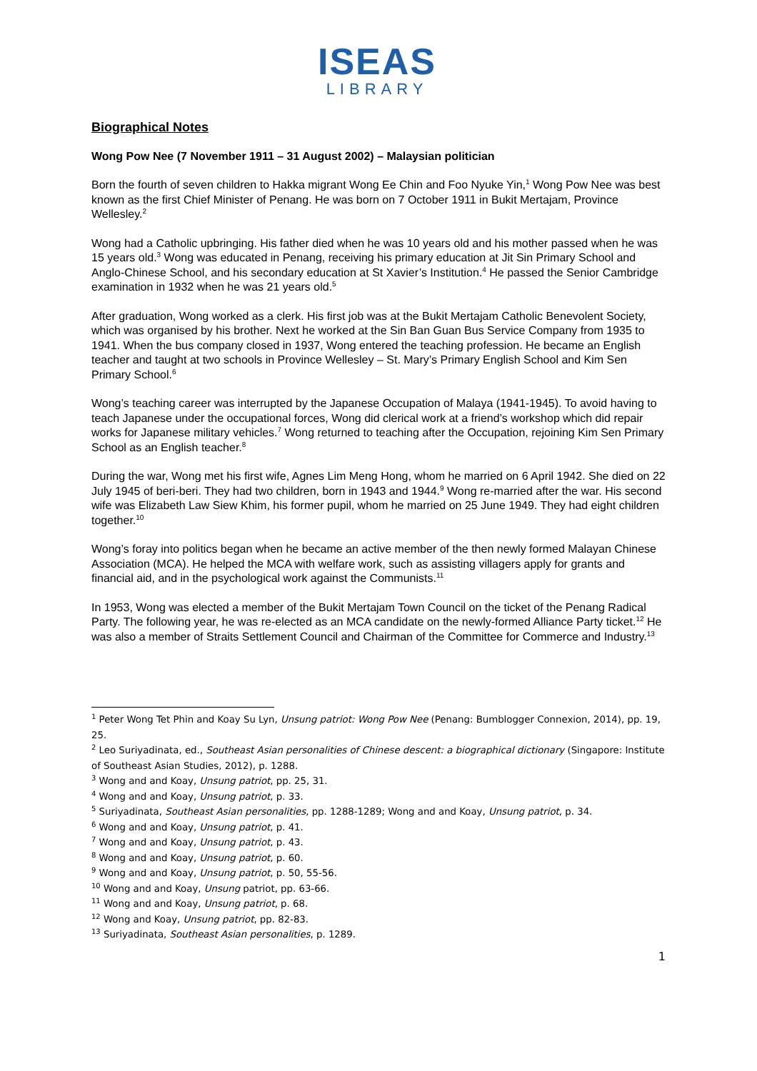ISEAS
LIBRARY
Biographical Notes
Wong Pow Nee (7 November 1911 – 31 August 2002) – Malaysian politician
Born the fourth of seven children to Hakka migrant Wong Ee Chin and Foo Nyuke Yin,<sup>1</sup> Wong Pow Nee was best known as the first Chief Minister of Penang. He was born on 7 October 1911 in Bukit Mertajam, Province Wellesley.<sup>2</sup>
Wong had a Catholic upbringing. His father died when he was 10 years old and his mother passed when he was 15 years old.<sup>3</sup> Wong was educated in Penang, receiving his primary education at Jit Sin Primary School and Anglo-Chinese School, and his secondary education at St Xavier’s Institution.<sup>4</sup> He passed the Senior Cambridge examination in 1932 when he was 21 years old.<sup>5</sup>
After graduation, Wong worked as a clerk. His first job was at the Bukit Mertajam Catholic Benevolent Society, which was organised by his brother. Next he worked at the Sin Ban Guan Bus Service Company from 1935 to 1941. When the bus company closed in 1937, Wong entered the teaching profession. He became an English teacher and taught at two schools in Province Wellesley – St. Mary’s Primary English School and Kim Sen Primary School.<sup>6</sup>
Wong’s teaching career was interrupted by the Japanese Occupation of Malaya (1941-1945). To avoid having to teach Japanese under the occupational forces, Wong did clerical work at a friend’s workshop which did repair works for Japanese military vehicles.<sup>7</sup> Wong returned to teaching after the Occupation, rejoining Kim Sen Primary School as an English teacher.<sup>8</sup>
During the war, Wong met his first wife, Agnes Lim Meng Hong, whom he married on 6 April 1942. She died on 22 July 1945 of beri-beri. They had two children, born in 1943 and 1944.<sup>9</sup> Wong re-married after the war. His second wife was Elizabeth Law Siew Khim, his former pupil, whom he married on 25 June 1949. They had eight children together.<sup>10</sup>
Wong’s foray into politics began when he became an active member of the then newly formed Malayan Chinese Association (MCA). He helped the MCA with welfare work, such as assisting villagers apply for grants and financial aid, and in the psychological work against the Communists.<sup>11</sup>
In 1953, Wong was elected a member of the Bukit Mertajam Town Council on the ticket of the Penang Radical Party. The following year, he was re-elected as an MCA candidate on the newly-formed Alliance Party ticket.<sup>12</sup> He was also a member of Straits Settlement Council and Chairman of the Committee for Commerce and Industry.<sup>13</sup>
<sup>1</sup> Peter Wong Tet Phin and Koay Su Lyn, Unsung patriot: Wong Pow Nee (Penang: Bumblogger Connexion, 2014), pp. 19, 25.
<sup>2</sup> Leo Suriyadinata, ed., Southeast Asian personalities of Chinese descent: a biographical dictionary (Singapore: Institute of Southeast Asian Studies, 2012), p. 1288.
<sup>3</sup> Wong and and Koay, Unsung patriot, pp. 25, 31.
<sup>4</sup> Wong and and Koay, Unsung patriot, p. 33.
<sup>5</sup> Suriyadinata, Southeast Asian personalities, pp. 1288-1289; Wong and and Koay, Unsung patriot, p. 34.
<sup>6</sup> Wong and and Koay, Unsung patriot, p. 41.
<sup>7</sup> Wong and and Koay, Unsung patriot, p. 43.
<sup>8</sup> Wong and and Koay, Unsung patriot, p. 60.
<sup>9</sup> Wong and and Koay, Unsung patriot, p. 50, 55-56.
<sup>10</sup> Wong and and Koay, Unsung patriot, pp. 63-66.
<sup>11</sup> Wong and and Koay, Unsung patriot, p. 68.
<sup>12</sup> Wong and Koay, Unsung patriot, pp. 82-83.
<sup>13</sup> Suriyadinata, Southeast Asian personalities, p. 1289.
1